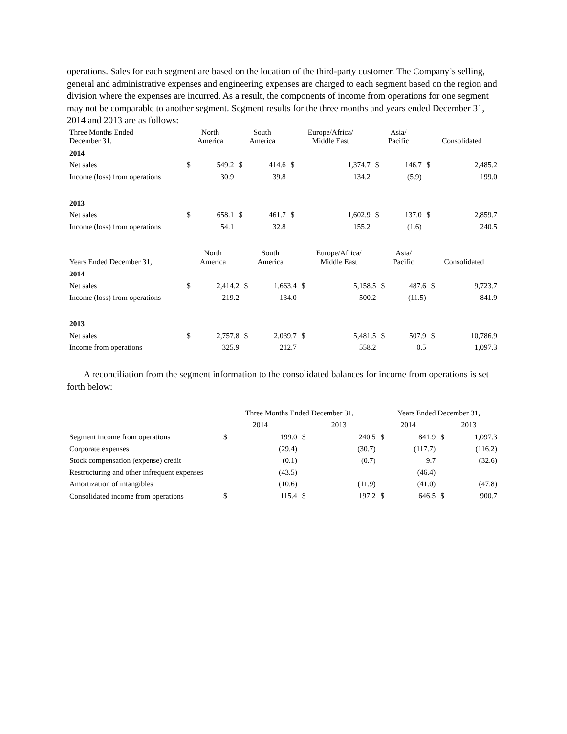operations. Sales for each segment are based on the location of the third-party customer. The Company’s selling, general and administrative expenses and engineering expenses are charged to each segment based on the region and division where the expenses are incurred. As a result, the components of income from operations for one segment may not be comparable to another segment. Segment results for the three months and years ended December 31, 2014 and 2013 are as follows:
| Three Months Ended December 31, | North America | | South America | | Europe/Africa/ Middle East | | Asia/ Pacific | | Consolidated | |
| --- | --- | --- | --- | --- | --- | --- | --- | --- | --- | --- |
| 2014 | | | | | | | | | | |
| Net sales | $ | 549.2 | $ | 414.6 | $ | 1,374.7 | $ | 146.7 | $ | 2,485.2 |
| Income (loss) from operations | | 30.9 | | 39.8 | | 134.2 | | (5.9) | | 199.0 |
| 2013 | | | | | | | | | | |
| Net sales | $ | 658.1 | $ | 461.7 | $ | 1,602.9 | $ | 137.0 | $ | 2,859.7 |
| Income (loss) from operations | | 54.1 | | 32.8 | | 155.2 | | (1.6) | | 240.5 |
| Years Ended December 31, | North America | | South America | | Europe/Africa/ Middle East | | Asia/ Pacific | | Consolidated | |
| --- | --- | --- | --- | --- | --- | --- | --- | --- | --- | --- |
| 2014 | | | | | | | | | | |
| Net sales | $ | 2,414.2 | $ | 1,663.4 | $ | 5,158.5 | $ | 487.6 | $ | 9,723.7 |
| Income (loss) from operations | | 219.2 | | 134.0 | | 500.2 | | (11.5) | | 841.9 |
| 2013 | | | | | | | | | | |
| Net sales | $ | 2,757.8 | $ | 2,039.7 | $ | 5,481.5 | $ | 507.9 | $ | 10,786.9 |
| Income from operations | | 325.9 | | 212.7 | | 558.2 | | 0.5 | | 1,097.3 |
A reconciliation from the segment information to the consolidated balances for income from operations is set forth below:
| | Three Months Ended December 31, | | | | Years Ended December 31, | | | |
| --- | --- | --- | --- | --- | --- | --- | --- | --- |
| | 2014 | | 2013 | | 2014 | | 2013 | |
| Segment income from operations | $ | 199.0 | $ | 240.5 | $ | 841.9 | $ | 1,097.3 |
| Corporate expenses | | (29.4) | | (30.7) | | (117.7) | | (116.2) |
| Stock compensation (expense) credit | | (0.1) | | (0.7) | | 9.7 | | (32.6) |
| Restructuring and other infrequent expenses | | (43.5) | | — | | (46.4) | | — |
| Amortization of intangibles | | (10.6) | | (11.9) | | (41.0) | | (47.8) |
| Consolidated income from operations | $ | 115.4 | $ | 197.2 | $ | 646.5 | $ | 900.7 |